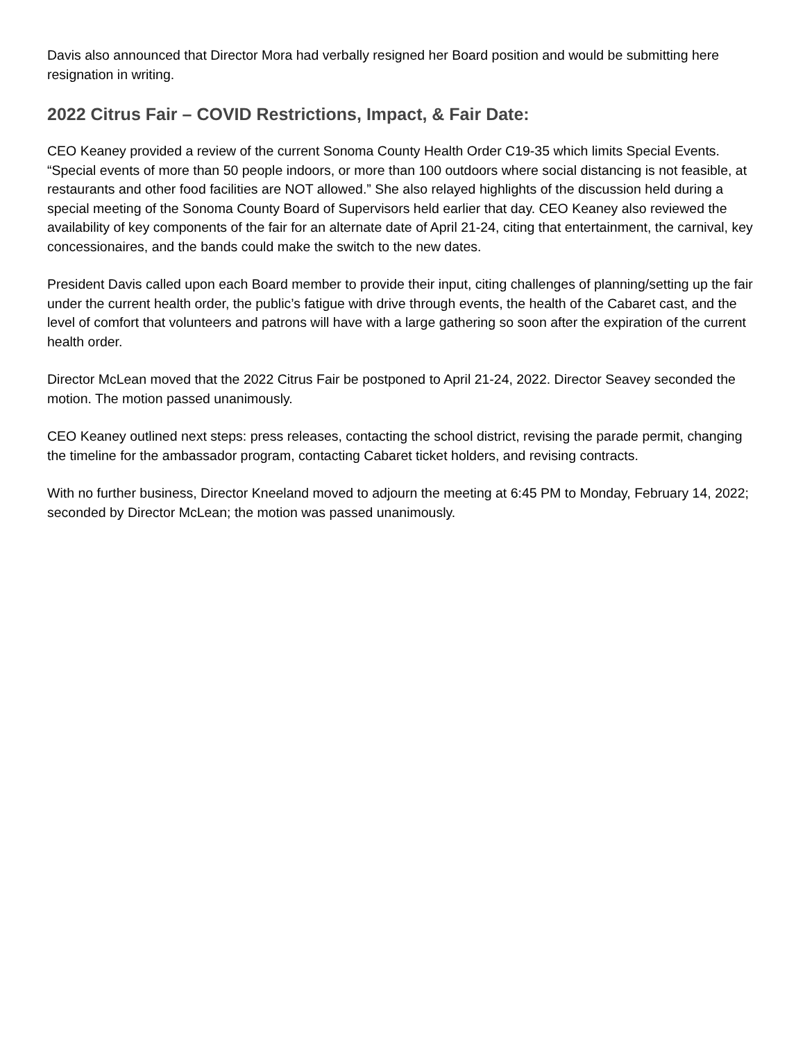Davis also announced that Director Mora had verbally resigned her Board position and would be submitting here resignation in writing.
2022 Citrus Fair – COVID Restrictions, Impact, & Fair Date:
CEO Keaney provided a review of the current Sonoma County Health Order C19-35 which limits Special Events. “Special events of more than 50 people indoors, or more than 100 outdoors where social distancing is not feasible, at restaurants and other food facilities are NOT allowed.” She also relayed highlights of the discussion held during a special meeting of the Sonoma County Board of Supervisors held earlier that day. CEO Keaney also reviewed the availability of key components of the fair for an alternate date of April 21-24, citing that entertainment, the carnival, key concessionaires, and the bands could make the switch to the new dates.
President Davis called upon each Board member to provide their input, citing challenges of planning/setting up the fair under the current health order, the public’s fatigue with drive through events, the health of the Cabaret cast, and the level of comfort that volunteers and patrons will have with a large gathering so soon after the expiration of the current health order.
Director McLean moved that the 2022 Citrus Fair be postponed to April 21-24, 2022. Director Seavey seconded the motion. The motion passed unanimously.
CEO Keaney outlined next steps: press releases, contacting the school district, revising the parade permit, changing the timeline for the ambassador program, contacting Cabaret ticket holders, and revising contracts.
With no further business, Director Kneeland moved to adjourn the meeting at 6:45 PM to Monday, February 14, 2022; seconded by Director McLean; the motion was passed unanimously.